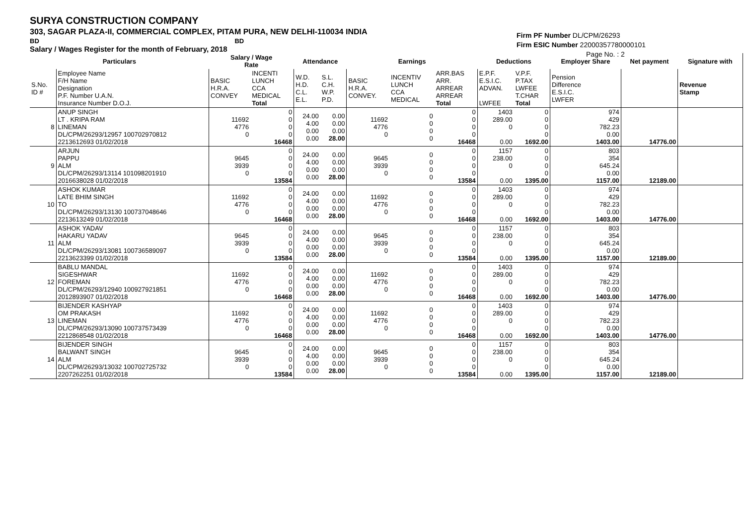SURYA CONSTRUCTION COMPANY
303, SAGAR PLAZA-II, COMMERCIAL COMPLEX, PITAM PURA, NEW DELHI-110034 INDIA
BD BD
Salary / Wages Register for the month of February, 2018
Firm PF Number DL/CPM/26293
Firm ESIC Number 22000357780000101
Page No. : 2
| Particulars | | Salary / Wage Rate | | Attendance | | Earnings | | | Deductions | | Employer Share | Net payment | Signature with |
| --- | --- | --- | --- | --- | --- | --- | --- | --- | --- | --- | --- | --- | --- |
| S.No. ID # | Employee Name F/H Name Designation P.F. Number U.A.N. Insurance Number D.O.J. | BASIC H.R.A. CONVEY | INCENTI LUNCH CCA MEDICAL Total | W.D. H.D. C.L. E.L. | S.L. C.H. W.P. P.D. | BASIC H.R.A. CONVEY. | INCENTIV LUNCH CCA MEDICAL | ARR.BAS ARR. ARREAR ARREAR Total | E.P.F. E.S.I.C. ADVAN. LWFEE | V.P.F. P.TAX LWFEE T.CHAR Total | Pension Difference E.S.I.C. LWFER | | Revenue Stamp |
| 8 | ANUP SINGH LT . KRIPA RAM LINEMAN DL/CPM/26293/12957 100702970812 2213612693 01/02/2018 | 11692 4776 0 | 0 0 0 0 16468 | 24.00 4.00 0.00 0.00 | 0.00 0.00 0.00 28.00 | 11692 4776 0 | 0 0 0 0 | 0 0 0 0 16468 | 1403 289.00 0 0.00 | 0 0 0 0 1692.00 | 974 429 782.23 0.00 1403.00 | 14776.00 | |
| 9 | ARJUN PAPPU ALM DL/CPM/26293/13114 101098201910 2016638028 01/02/2018 | 9645 3939 0 | 0 0 0 0 13584 | 24.00 4.00 0.00 0.00 | 0.00 0.00 0.00 28.00 | 9645 3939 0 | 0 0 0 0 | 0 0 0 0 13584 | 1157 238.00 0 0.00 | 0 0 0 0 1395.00 | 803 354 645.24 0.00 1157.00 | 12189.00 | |
| 10 | ASHOK KUMAR LATE BHIM SINGH TO DL/CPM/26293/13130 100737048646 2213613249 01/02/2018 | 11692 4776 0 | 0 0 0 0 16468 | 24.00 4.00 0.00 0.00 | 0.00 0.00 0.00 28.00 | 11692 4776 0 | 0 0 0 0 | 0 0 0 0 16468 | 1403 289.00 0 0.00 | 0 0 0 0 1692.00 | 974 429 782.23 0.00 1403.00 | 14776.00 | |
| 11 | ASHOK YADAV HAKARU YADAV ALM DL/CPM/26293/13081 100736589097 2213623399 01/02/2018 | 9645 3939 0 | 0 0 0 0 13584 | 24.00 4.00 0.00 0.00 | 0.00 0.00 0.00 28.00 | 9645 3939 0 | 0 0 0 0 | 0 0 0 0 13584 | 1157 238.00 0 0.00 | 0 0 0 0 1395.00 | 803 354 645.24 0.00 1157.00 | 12189.00 | |
| 12 | BABLU MANDAL SIGESHWAR FOREMAN DL/CPM/26293/12940 100927921851 2012893907 01/02/2018 | 11692 4776 0 | 0 0 0 0 16468 | 24.00 4.00 0.00 0.00 | 0.00 0.00 0.00 28.00 | 11692 4776 0 | 0 0 0 0 | 0 0 0 0 16468 | 1403 289.00 0 0.00 | 0 0 0 0 1692.00 | 974 429 782.23 0.00 1403.00 | 14776.00 | |
| 13 | BIJENDER KASHYAP OM PRAKASH LINEMAN DL/CPM/26293/13090 100737573439 2212868548 01/02/2018 | 11692 4776 0 | 0 0 0 0 16468 | 24.00 4.00 0.00 0.00 | 0.00 0.00 0.00 28.00 | 11692 4776 0 | 0 0 0 0 | 0 0 0 0 16468 | 1403 289.00 0 0.00 | 0 0 0 0 1692.00 | 974 429 782.23 0.00 1403.00 | 14776.00 | |
| 14 | BIJENDER SINGH BALWANT SINGH ALM DL/CPM/26293/13032 100702725732 2207262251 01/02/2018 | 9645 3939 0 | 0 0 0 0 13584 | 24.00 4.00 0.00 0.00 | 0.00 0.00 0.00 28.00 | 9645 3939 0 | 0 0 0 0 | 0 0 0 0 13584 | 1157 238.00 0 0.00 | 0 0 0 0 1395.00 | 803 354 645.24 0.00 1157.00 | 12189.00 | |